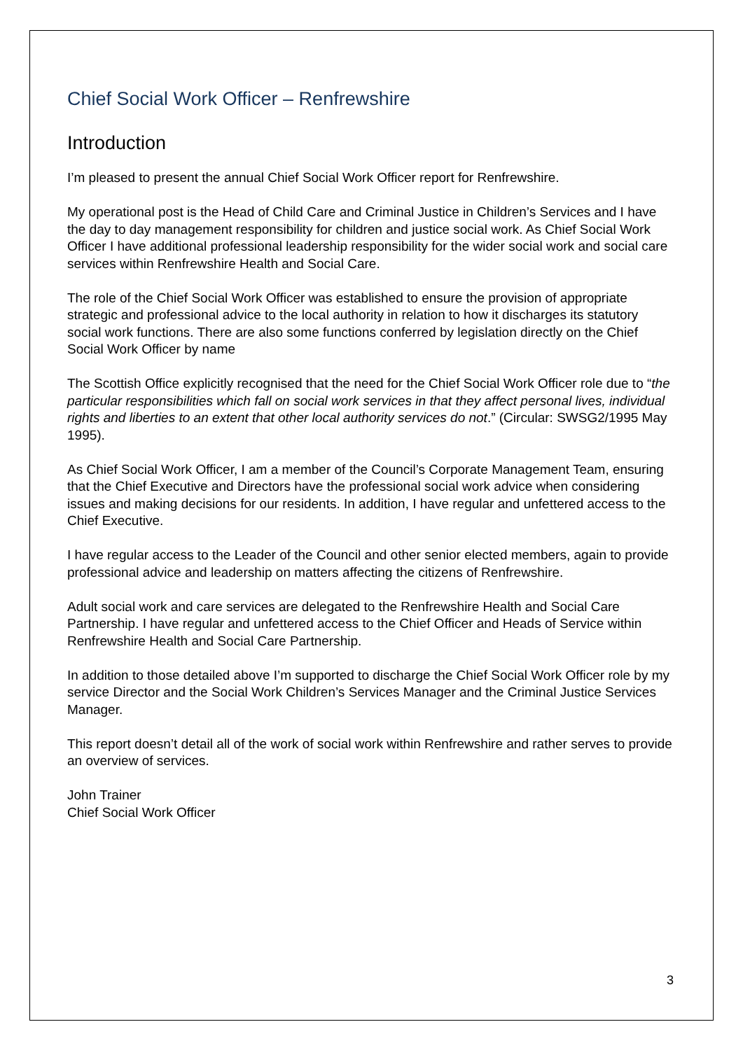Chief Social Work Officer – Renfrewshire
Introduction
I’m pleased to present the annual Chief Social Work Officer report for Renfrewshire.
My operational post is the Head of Child Care and Criminal Justice in Children’s Services and I have the day to day management responsibility for children and justice social work. As Chief Social Work Officer I have additional professional leadership responsibility for the wider social work and social care services within Renfrewshire Health and Social Care.
The role of the Chief Social Work Officer was established to ensure the provision of appropriate strategic and professional advice to the local authority in relation to how it discharges its statutory social work functions. There are also some functions conferred by legislation directly on the Chief Social Work Officer by name
The Scottish Office explicitly recognised that the need for the Chief Social Work Officer role due to “the particular responsibilities which fall on social work services in that they affect personal lives, individual rights and liberties to an extent that other local authority services do not.” (Circular: SWSG2/1995 May 1995).
As Chief Social Work Officer, I am a member of the Council’s Corporate Management Team, ensuring that the Chief Executive and Directors have the professional social work advice when considering issues and making decisions for our residents. In addition, I have regular and unfettered access to the Chief Executive.
I have regular access to the Leader of the Council and other senior elected members, again to provide professional advice and leadership on matters affecting the citizens of Renfrewshire.
Adult social work and care services are delegated to the Renfrewshire Health and Social Care Partnership. I have regular and unfettered access to the Chief Officer and Heads of Service within Renfrewshire Health and Social Care Partnership.
In addition to those detailed above I’m supported to discharge the Chief Social Work Officer role by my service Director and the Social Work Children’s Services Manager and the Criminal Justice Services Manager.
This report doesn’t detail all of the work of social work within Renfrewshire and rather serves to provide an overview of services.
John Trainer
Chief Social Work Officer
3